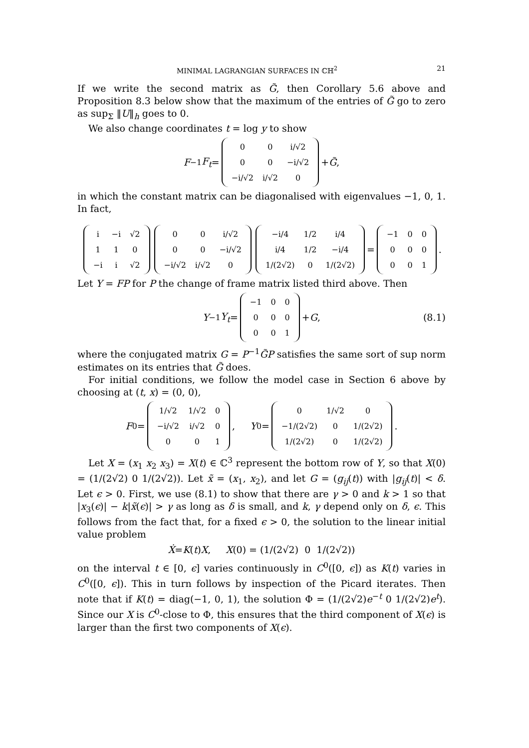MINIMAL LAGRANGIAN SURFACES IN ℂℍ<sup>2</sup> 21
If we write the second matrix as G̃, then Corollary 5.6 above and Proposition 8.3 below show that the maximum of the entries of G̃ go to zero as sup<sub>Σ</sub> ‖U‖<sub>h</sub> goes to 0.
We also change coordinates t = log y to show
F<sup>−1</sup> F<sub>t</sub> =
| 0 | 0 | i/√2 |
| 0 | 0 | −i/√2 |
| −i/√2 | i/√2 | 0 |
+ G̃,
in which the constant matrix can be diagonalised with eigenvalues −1, 0, 1. In fact,
| i | −i | √2 |
| 1 | 1 | 0 |
| −i | i | √2 |
| 0 | 0 | i/√2 |
| 0 | 0 | −i/√2 |
| −i/√2 | i/√2 | 0 |
| −i/4 | 1/2 | i/4 |
| i/4 | 1/2 | −i/4 |
| 1/(2√2) | 0 | 1/(2√2) |
=
| −1 | 0 | 0 |
| 0 | 0 | 0 |
| 0 | 0 | 1 |
.
Let Y = FP for P the change of frame matrix listed third above. Then
Y<sup>−1</sup> Y<sub>t</sub> =
| −1 | 0 | 0 |
| 0 | 0 | 0 |
| 0 | 0 | 1 |
+ G, (8.1)
where the conjugated matrix G = P<sup>−1</sup>G̃P satisfies the same sort of sup norm estimates on its entries that G̃ does.
For initial conditions, we follow the model case in Section 6 above by choosing at (t, x) = (0, 0),
F<sub>0</sub> =
| 1/√2 | 1/√2 | 0 |
| −i/√2 | i/√2 | 0 |
| 0 | 0 | 1 |
, Y<sub>0</sub> =
| 0 | 1/√2 | 0 |
| −1/(2√2) | 0 | 1/(2√2) |
| 1/(2√2) | 0 | 1/(2√2) |
.
Let X = (x<sub>1</sub> x<sub>2</sub> x<sub>3</sub>) = X(t) ∈ ℂ<sup>3</sup> represent the bottom row of Y, so that X(0) = (1/(2√2) 0 1/(2√2)). Let x̃ = (x<sub>1</sub>, x<sub>2</sub>), and let G = (g<sub>ij</sub>(t)) with |g<sub>ij</sub>(t)| < δ. Let ϵ > 0. First, we use (8.1) to show that there are γ > 0 and k > 1 so that |x<sub>3</sub>(ϵ)| − k|x̃(ϵ)| > γ as long as δ is small, and k, γ depend only on δ, ϵ. This follows from the fact that, for a fixed ϵ > 0, the solution to the linear initial value problem
Ẋ = K (t) X, X (0) = (1/(2√2) 0 1/(2√2))
on the interval t ∈ [0, ϵ] varies continuously in C<sup>0</sup>([0, ϵ]) as K(t) varies in C<sup>0</sup>([0, ϵ]). This in turn follows by inspection of the Picard iterates. Then note that if K(t) = diag(−1, 0, 1), the solution Φ = (1/(2√2)e<sup>−t</sup> 0 1/(2√2)e<sup>t</sup>). Since our X is C<sup>0</sup>-close to Φ, this ensures that the third component of X(ϵ) is larger than the first two components of X(ϵ).